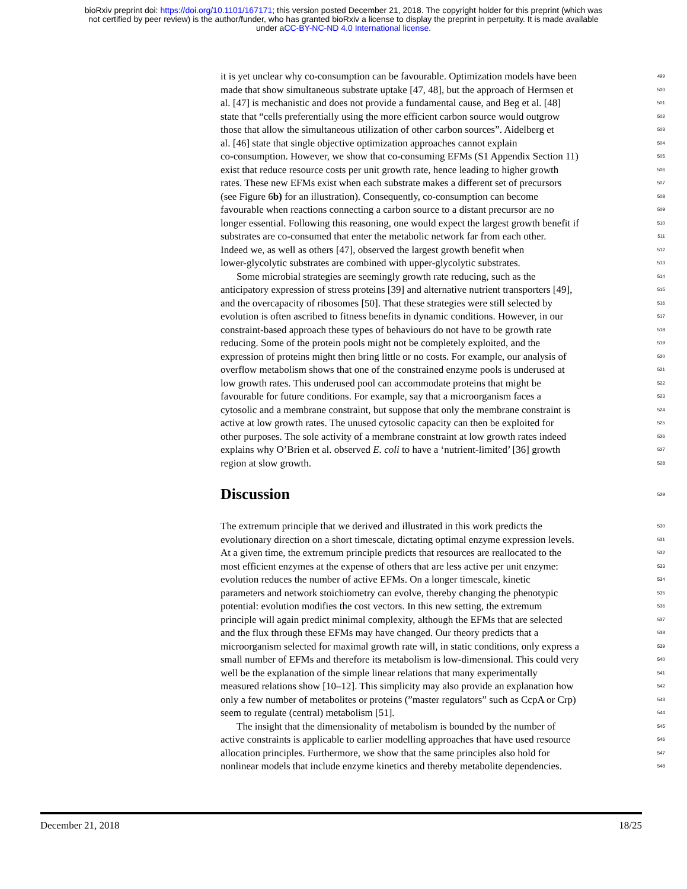bioRxiv preprint doi: https://doi.org/10.1101/167171; this version posted December 21, 2018. The copyright holder for this preprint (which was
not certified by peer review) is the author/funder, who has granted bioRxiv a license to display the preprint in perpetuity. It is made available
under aCC-BY-NC-ND 4.0 International license.
it is yet unclear why co-consumption can be favourable. Optimization models have been 499
made that show simultaneous substrate uptake [47, 48], but the approach of Hermsen et 500
al. [47] is mechanistic and does not provide a fundamental cause, and Beg et al. [48] 501
state that “cells preferentially using the more efficient carbon source would outgrow 502
those that allow the simultaneous utilization of other carbon sources”. Aidelberg et 503
al. [46] state that single objective optimization approaches cannot explain 504
co-consumption. However, we show that co-consuming EFMs (S1 Appendix Section 11) 505
exist that reduce resource costs per unit growth rate, hence leading to higher growth 506
rates. These new EFMs exist when each substrate makes a different set of precursors 507
(see Figure 6b) for an illustration). Consequently, co-consumption can become 508
favourable when reactions connecting a carbon source to a distant precursor are no 509
longer essential. Following this reasoning, one would expect the largest growth benefit if 510
substrates are co-consumed that enter the metabolic network far from each other. 511
Indeed we, as well as others [47], observed the largest growth benefit when 512
lower-glycolytic substrates are combined with upper-glycolytic substrates. 513
Some microbial strategies are seemingly growth rate reducing, such as the 514
anticipatory expression of stress proteins [39] and alternative nutrient transporters [49], 515
and the overcapacity of ribosomes [50]. That these strategies were still selected by 516
evolution is often ascribed to fitness benefits in dynamic conditions. However, in our 517
constraint-based approach these types of behaviours do not have to be growth rate 518
reducing. Some of the protein pools might not be completely exploited, and the 519
expression of proteins might then bring little or no costs. For example, our analysis of 520
overflow metabolism shows that one of the constrained enzyme pools is underused at 521
low growth rates. This underused pool can accommodate proteins that might be 522
favourable for future conditions. For example, say that a microorganism faces a 523
cytosolic and a membrane constraint, but suppose that only the membrane constraint is 524
active at low growth rates. The unused cytosolic capacity can then be exploited for 525
other purposes. The sole activity of a membrane constraint at low growth rates indeed 526
explains why O’Brien et al. observed E. coli to have a ‘nutrient-limited’ [36] growth 527
region at slow growth. 528
Discussion
529
The extremum principle that we derived and illustrated in this work predicts the 530
evolutionary direction on a short timescale, dictating optimal enzyme expression levels. 531
At a given time, the extremum principle predicts that resources are reallocated to the 532
most efficient enzymes at the expense of others that are less active per unit enzyme: 533
evolution reduces the number of active EFMs. On a longer timescale, kinetic 534
parameters and network stoichiometry can evolve, thereby changing the phenotypic 535
potential: evolution modifies the cost vectors. In this new setting, the extremum 536
principle will again predict minimal complexity, although the EFMs that are selected 537
and the flux through these EFMs may have changed. Our theory predicts that a 538
microorganism selected for maximal growth rate will, in static conditions, only express a 539
small number of EFMs and therefore its metabolism is low-dimensional. This could very 540
well be the explanation of the simple linear relations that many experimentally 541
measured relations show [10–12]. This simplicity may also provide an explanation how 542
only a few number of metabolites or proteins (”master regulators” such as CcpA or Crp) 543
seem to regulate (central) metabolism [51]. 544
The insight that the dimensionality of metabolism is bounded by the number of 545
active constraints is applicable to earlier modelling approaches that have used resource 546
allocation principles. Furthermore, we show that the same principles also hold for 547
nonlinear models that include enzyme kinetics and thereby metabolite dependencies. 548
December 21, 2018 18/25